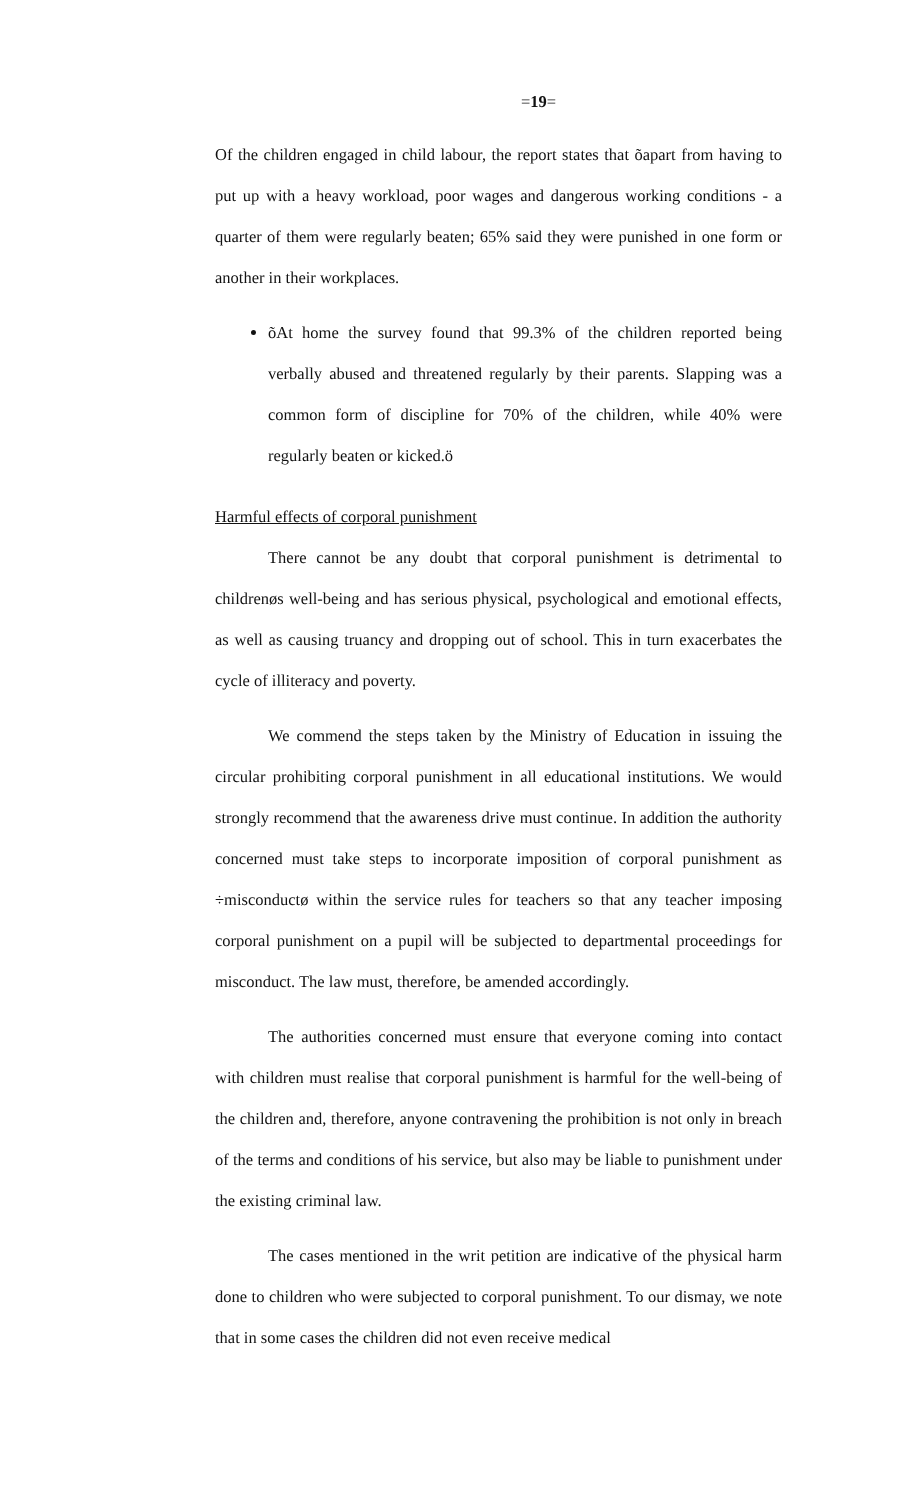=19=
Of the children engaged in child labour, the report states that õapart from having to put up with a heavy workload, poor wages and dangerous working conditions - a quarter of them were regularly beaten; 65% said they were punished in one form or another in their workplaces.
õAt home the survey found that 99.3% of the children reported being verbally abused and threatened regularly by their parents. Slapping was a common form of discipline for 70% of the children, while 40% were regularly beaten or kicked.ö
Harmful effects of corporal punishment
There cannot be any doubt that corporal punishment is detrimental to childrenøs well-being and has serious physical, psychological and emotional effects, as well as causing truancy and dropping out of school. This in turn exacerbates the cycle of illiteracy and poverty.
We commend the steps taken by the Ministry of Education in issuing the circular prohibiting corporal punishment in all educational institutions. We would strongly recommend that the awareness drive must continue. In addition the authority concerned must take steps to incorporate imposition of corporal punishment as ÷misconductø within the service rules for teachers so that any teacher imposing corporal punishment on a pupil will be subjected to departmental proceedings for misconduct. The law must, therefore, be amended accordingly.
The authorities concerned must ensure that everyone coming into contact with children must realise that corporal punishment is harmful for the well-being of the children and, therefore, anyone contravening the prohibition is not only in breach of the terms and conditions of his service, but also may be liable to punishment under the existing criminal law.
The cases mentioned in the writ petition are indicative of the physical harm done to children who were subjected to corporal punishment. To our dismay, we note that in some cases the children did not even receive medical